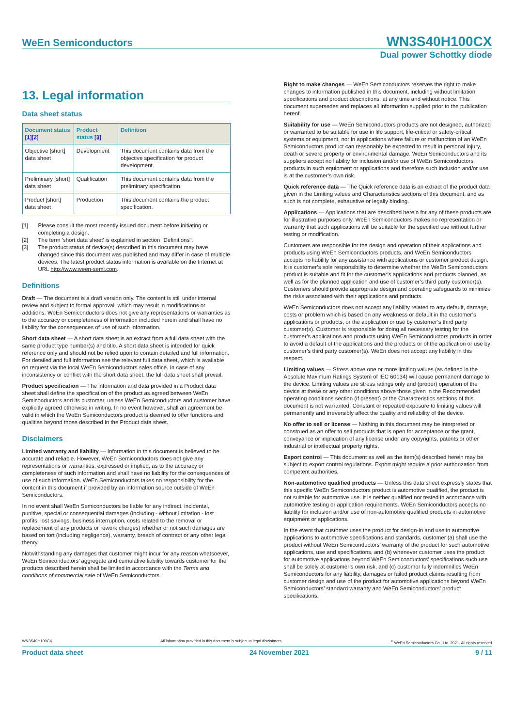WeEn Semiconductors
WN3S40H100CX
Dual power Schottky diode
13. Legal information
Data sheet status
| Document status [1][2] | Product status [3] | Definition |
| --- | --- | --- |
| Objective [short] data sheet | Development | This document contains data from the objective specification for product development. |
| Preliminary [short] data sheet | Qualification | This document contains data from the preliminary specification. |
| Product [short] data sheet | Production | This document contains the product specification. |
[1] Please consult the most recently issued document before initiating or completing a design.
[2] The term 'short data sheet' is explained in section "Definitions".
[3] The product status of device(s) described in this document may have changed since this document was published and may differ in case of multiple devices. The latest product status information is available on the Internet at URL http://www.ween-semi.com.
Definitions
Draft — The document is a draft version only. The content is still under internal review and subject to formal approval, which may result in modifications or additions. WeEn Semiconductors does not give any representations or warranties as to the accuracy or completeness of information included herein and shall have no liability for the consequences of use of such information.
Short data sheet — A short data sheet is an extract from a full data sheet with the same product type number(s) and title. A short data sheet is intended for quick reference only and should not be relied upon to contain detailed and full information. For detailed and full information see the relevant full data sheet, which is available on request via the local WeEn Semiconductors sales office. In case of any inconsistency or conflict with the short data sheet, the full data sheet shall prevail.
Product specification — The information and data provided in a Product data sheet shall define the specification of the product as agreed between WeEn Semiconductors and its customer, unless WeEn Semiconductors and customer have explicitly agreed otherwise in writing. In no event however, shall an agreement be valid in which the WeEn Semiconductors product is deemed to offer functions and qualities beyond those described in the Product data sheet.
Disclaimers
Limited warranty and liability — Information in this document is believed to be accurate and reliable. However, WeEn Semiconductors does not give any representations or warranties, expressed or implied, as to the accuracy or completeness of such information and shall have no liability for the consequences of use of such information. WeEn Semiconductors takes no responsibility for the content in this document if provided by an information source outside of WeEn Semiconductors.
In no event shall WeEn Semiconductors be liable for any indirect, incidental, punitive, special or consequential damages (including - without limitation - lost profits, lost savings, business interruption, costs related to the removal or replacement of any products or rework charges) whether or not such damages are based on tort (including negligence), warranty, breach of contract or any other legal theory.
Notwithstanding any damages that customer might incur for any reason whatsoever, WeEn Semiconductors’ aggregate and cumulative liability towards customer for the products described herein shall be limited in accordance with the Terms and conditions of commercial sale of WeEn Semiconductors.
Right to make changes — WeEn Semiconductors reserves the right to make changes to information published in this document, including without limitation specifications and product descriptions, at any time and without notice. This document supersedes and replaces all information supplied prior to the publication hereof.
Suitability for use — WeEn Semiconductors products are not designed, authorized or warranted to be suitable for use in life support, life-critical or safety-critical systems or equipment, nor in applications where failure or malfunction of an WeEn Semiconductors product can reasonably be expected to result in personal injury, death or severe property or environmental damage. WeEn Semiconductors and its suppliers accept no liability for inclusion and/or use of WeEn Semiconductors products in such equipment or applications and therefore such inclusion and/or use is at the customer’s own risk.
Quick reference data — The Quick reference data is an extract of the product data given in the Limiting values and Characteristics sections of this document, and as such is not complete, exhaustive or legally binding.
Applications — Applications that are described herein for any of these products are for illustrative purposes only. WeEn Semiconductors makes no representation or warranty that such applications will be suitable for the specified use without further testing or modification.
Customers are responsible for the design and operation of their applications and products using WeEn Semiconductors products, and WeEn Semiconductors accepts no liability for any assistance with applications or customer product design. It is customer’s sole responsibility to determine whether the WeEn Semiconductors product is suitable and fit for the customer’s applications and products planned, as well as for the planned application and use of customer’s third party customer(s). Customers should provide appropriate design and operating safeguards to minimize the risks associated with their applications and products.
WeEn Semiconductors does not accept any liability related to any default, damage, costs or problem which is based on any weakness or default in the customer’s applications or products, or the application or use by customer’s third party customer(s). Customer is responsible for doing all necessary testing for the customer’s applications and products using WeEn Semiconductors products in order to avoid a default of the applications and the products or of the application or use by customer’s third party customer(s). WeEn does not accept any liability in this respect.
Limiting values — Stress above one or more limiting values (as defined in the Absolute Maximum Ratings System of IEC 60134) will cause permanent damage to the device. Limiting values are stress ratings only and (proper) operation of the device at these or any other conditions above those given in the Recommended operating conditions section (if present) or the Characteristics sections of this document is not warranted. Constant or repeated exposure to limiting values will permanently and irreversibly affect the quality and reliability of the device.
No offer to sell or license — Nothing in this document may be interpreted or construed as an offer to sell products that is open for acceptance or the grant, conveyance or implication of any license under any copyrights, patents or other industrial or intellectual property rights.
Export control — This document as well as the item(s) described herein may be subject to export control regulations. Export might require a prior authorization from competent authorities.
Non-automotive qualified products — Unless this data sheet expressly states that this specific WeEn Semiconductors product is automotive qualified, the product is not suitable for automotive use. It is neither qualified nor tested in accordance with automotive testing or application requirements. WeEn Semiconductors accepts no liability for inclusion and/or use of non-automotive qualified products in automotive equipment or applications.
In the event that customer uses the product for design-in and use in automotive applications to automotive specifications and standards, customer (a) shall use the product without WeEn Semiconductors’ warranty of the product for such automotive applications, use and specifications, and (b) whenever customer uses the product for automotive applications beyond WeEn Semiconductors’ specifications such use shall be solely at customer’s own risk, and (c) customer fully indemnifies WeEn Semiconductors for any liability, damages or failed product claims resulting from customer design and use of the product for automotive applications beyond WeEn Semiconductors’ standard warranty and WeEn Semiconductors’ product specifications.
WN3S40H100CX All information provided in this document is subject to legal disclaimers.<sup>©</sup> WeEn Semiconductors Co., Ltd. 2021. All rights reserved
Product data sheet 24 November 2021 9 / 11